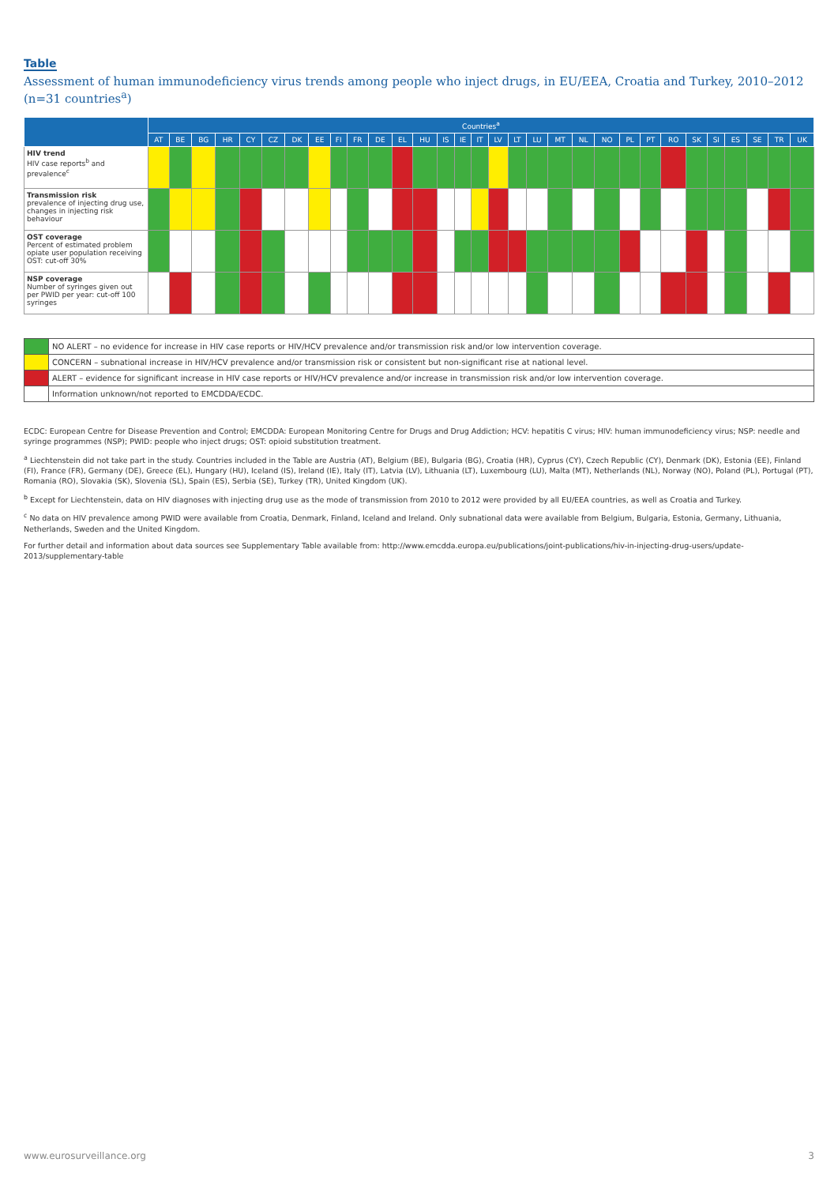Table
Assessment of human immunodeficiency virus trends among people who inject drugs, in EU/EEA, Croatia and Turkey, 2010–2012 (n=31 countries<sup>a</sup>)
| | Countries<sup>a</sup> | | | | | | | | | | | | | | | | | | | | | | | | | | | | | | |
| --- | --- | --- | --- | --- | --- | --- | --- | --- | --- | --- | --- | --- | --- | --- | --- | --- | --- | --- | --- | --- | --- | --- | --- | --- | --- | --- | --- | --- | --- | --- | --- |
| | AT | BE | BG | HR | CY | CZ | DK | EE | FI | FR | DE | EL | HU | IS | IE | IT | LV | LT | LU | MT | NL | NO | PL | PT | RO | SK | SI | ES | SE | TR | UK |
| HIV trend HIV case reports<sup>b</sup> and prevalence<sup>c</sup> | | | | | | | | | | | | | | | | | | | | | | | | | | | | | | | |
| Transmission risk prevalence of injecting drug use, changes in injecting risk behaviour | | | | | | | | | | | | | | | | | | | | | | | | | | | | | | | |
| OST coverage Percent of estimated problem opiate user population receiving OST: cut-off 30% | | | | | | | | | | | | | | | | | | | | | | | | | | | | | | | |
| NSP coverage Number of syringes given out per PWID per year: cut-off 100 syringes | | | | | | | | | | | | | | | | | | | | | | | | | | | | | | | |
| | NO ALERT – no evidence for increase in HIV case reports or HIV/HCV prevalence and/or transmission risk and/or low intervention coverage. |
| | CONCERN – subnational increase in HIV/HCV prevalence and/or transmission risk or consistent but non-significant rise at national level. |
| | ALERT – evidence for significant increase in HIV case reports or HIV/HCV prevalence and/or increase in transmission risk and/or low intervention coverage. |
| | Information unknown/not reported to EMCDDA/ECDC. |
ECDC: European Centre for Disease Prevention and Control; EMCDDA: European Monitoring Centre for Drugs and Drug Addiction; HCV: hepatitis C virus; HIV: human immunodeficiency virus; NSP: needle and syringe programmes (NSP); PWID: people who inject drugs; OST: opioid substitution treatment.
<sup>a</sup> Liechtenstein did not take part in the study. Countries included in the Table are Austria (AT), Belgium (BE), Bulgaria (BG), Croatia (HR), Cyprus (CY), Czech Republic (CY), Denmark (DK), Estonia (EE), Finland (FI), France (FR), Germany (DE), Greece (EL), Hungary (HU), Iceland (IS), Ireland (IE), Italy (IT), Latvia (LV), Lithuania (LT), Luxembourg (LU), Malta (MT), Netherlands (NL), Norway (NO), Poland (PL), Portugal (PT), Romania (RO), Slovakia (SK), Slovenia (SL), Spain (ES), Serbia (SE), Turkey (TR), United Kingdom (UK).
<sup>b</sup> Except for Liechtenstein, data on HIV diagnoses with injecting drug use as the mode of transmission from 2010 to 2012 were provided by all EU/EEA countries, as well as Croatia and Turkey.
<sup>c</sup> No data on HIV prevalence among PWID were available from Croatia, Denmark, Finland, Iceland and Ireland. Only subnational data were available from Belgium, Bulgaria, Estonia, Germany, Lithuania, Netherlands, Sweden and the United Kingdom.
For further detail and information about data sources see Supplementary Table available from: http://www.emcdda.europa.eu/publications/joint-publications/hiv-in-injecting-drug-users/update-2013/supplementary-table
www.eurosurveillance.org 3